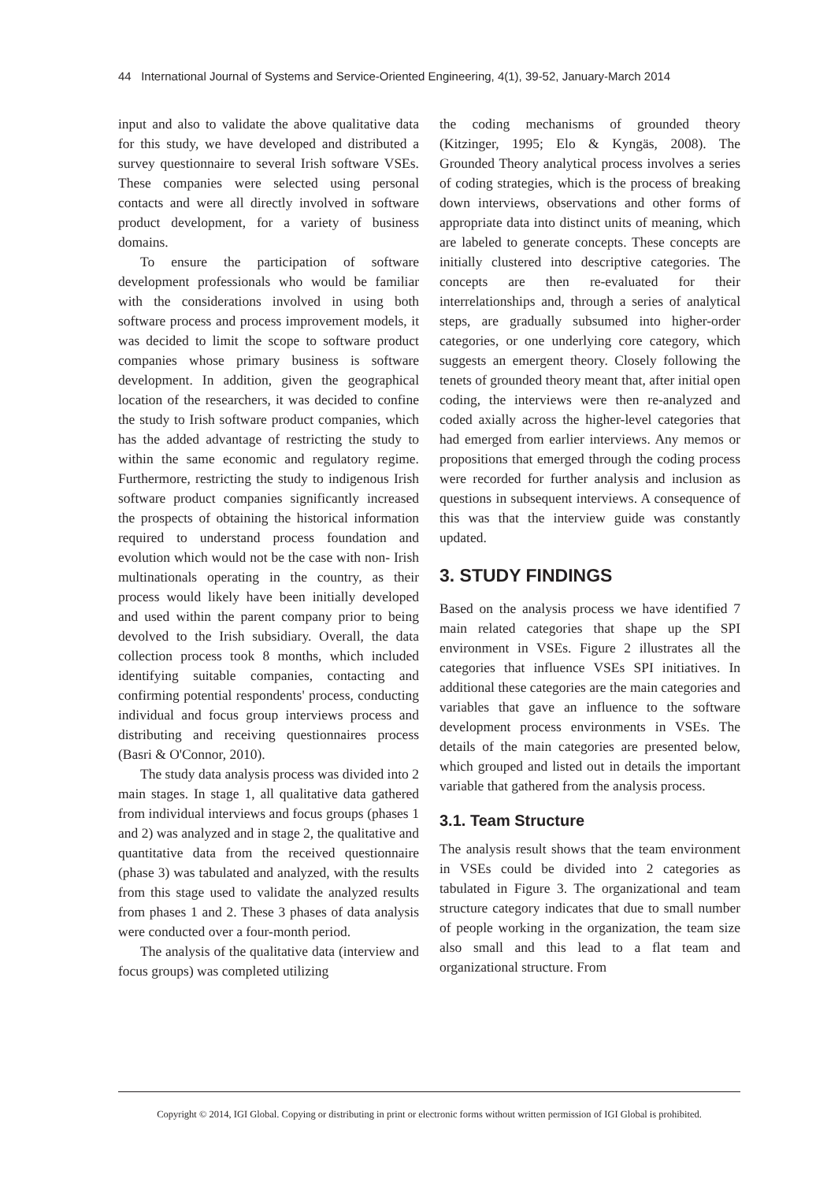44 International Journal of Systems and Service-Oriented Engineering, 4(1), 39-52, January-March 2014
input and also to validate the above qualitative data for this study, we have developed and distributed a survey questionnaire to several Irish software VSEs. These companies were selected using personal contacts and were all directly involved in software product development, for a variety of business domains.
To ensure the participation of software development professionals who would be familiar with the considerations involved in using both software process and process improvement models, it was decided to limit the scope to software product companies whose primary business is software development. In addition, given the geographical location of the researchers, it was decided to confine the study to Irish software product companies, which has the added advantage of restricting the study to within the same economic and regulatory regime. Furthermore, restricting the study to indigenous Irish software product companies significantly increased the prospects of obtaining the historical information required to understand process foundation and evolution which would not be the case with non- Irish multinationals operating in the country, as their process would likely have been initially developed and used within the parent company prior to being devolved to the Irish subsidiary. Overall, the data collection process took 8 months, which included identifying suitable companies, contacting and confirming potential respondents' process, conducting individual and focus group interviews process and distributing and receiving questionnaires process (Basri & O'Connor, 2010).
The study data analysis process was divided into 2 main stages. In stage 1, all qualitative data gathered from individual interviews and focus groups (phases 1 and 2) was analyzed and in stage 2, the qualitative and quantitative data from the received questionnaire (phase 3) was tabulated and analyzed, with the results from this stage used to validate the analyzed results from phases 1 and 2. These 3 phases of data analysis were conducted over a four-month period.
The analysis of the qualitative data (interview and focus groups) was completed utilizing
the coding mechanisms of grounded theory (Kitzinger, 1995; Elo & Kyngäs, 2008). The Grounded Theory analytical process involves a series of coding strategies, which is the process of breaking down interviews, observations and other forms of appropriate data into distinct units of meaning, which are labeled to generate concepts. These concepts are initially clustered into descriptive categories. The concepts are then re-evaluated for their interrelationships and, through a series of analytical steps, are gradually subsumed into higher-order categories, or one underlying core category, which suggests an emergent theory. Closely following the tenets of grounded theory meant that, after initial open coding, the interviews were then re-analyzed and coded axially across the higher-level categories that had emerged from earlier interviews. Any memos or propositions that emerged through the coding process were recorded for further analysis and inclusion as questions in subsequent interviews. A consequence of this was that the interview guide was constantly updated.
3. STUDY FINDINGS
Based on the analysis process we have identified 7 main related categories that shape up the SPI environment in VSEs. Figure 2 illustrates all the categories that influence VSEs SPI initiatives. In additional these categories are the main categories and variables that gave an influence to the software development process environments in VSEs. The details of the main categories are presented below, which grouped and listed out in details the important variable that gathered from the analysis process.
3.1. Team Structure
The analysis result shows that the team environment in VSEs could be divided into 2 categories as tabulated in Figure 3. The organizational and team structure category indicates that due to small number of people working in the organization, the team size also small and this lead to a flat team and organizational structure. From
Copyright © 2014, IGI Global. Copying or distributing in print or electronic forms without written permission of IGI Global is prohibited.